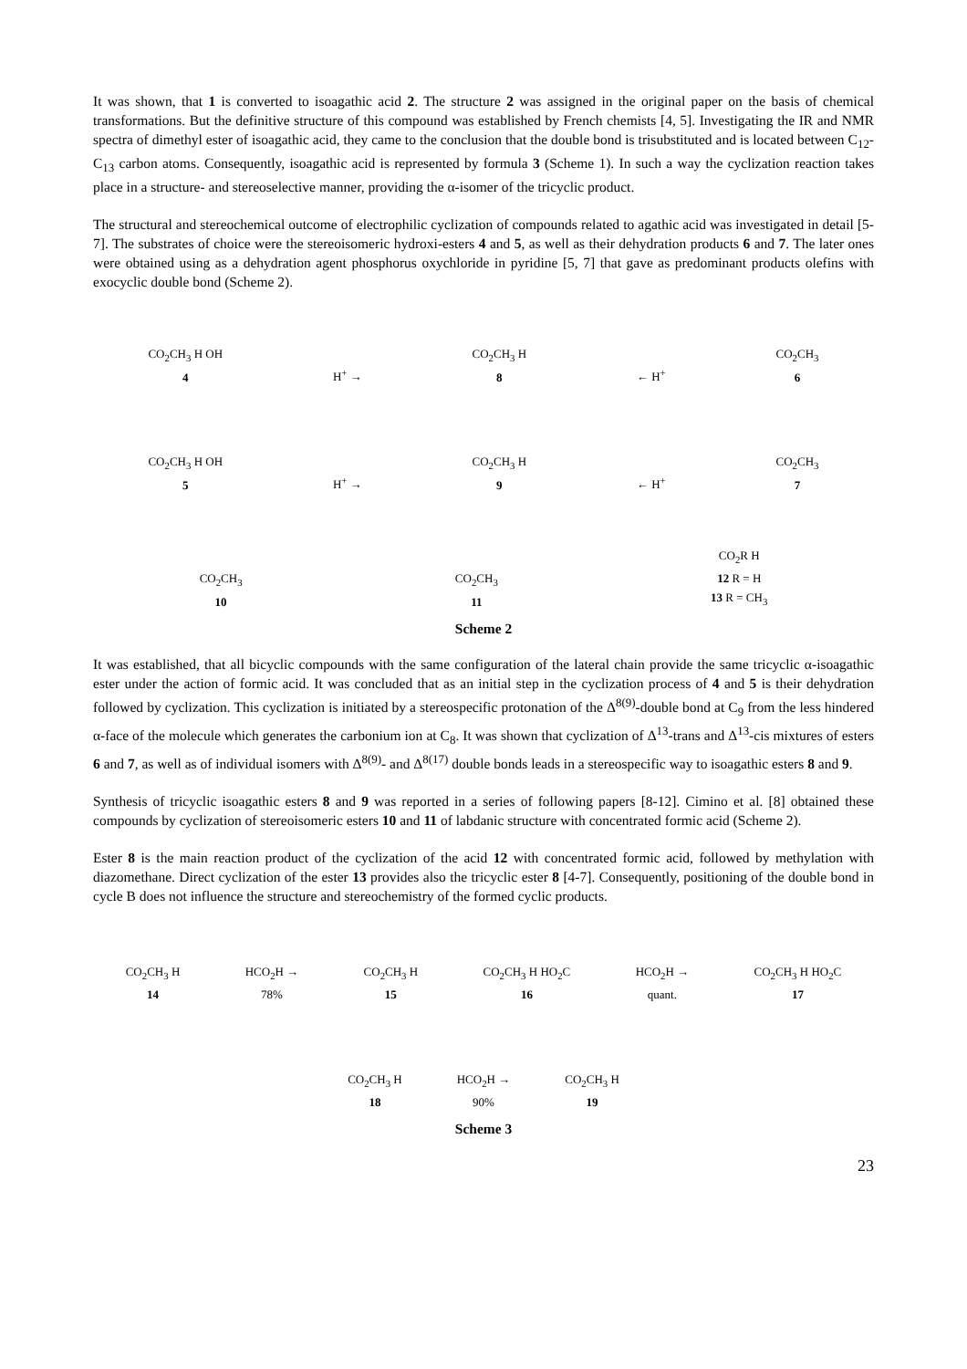It was shown, that 1 is converted to isoagathic acid 2. The structure 2 was assigned in the original paper on the basis of chemical transformations. But the definitive structure of this compound was established by French chemists [4, 5]. Investigating the IR and NMR spectra of dimethyl ester of isoagathic acid, they came to the conclusion that the double bond is trisubstituted and is located between C<sub>12</sub>-C<sub>13</sub> carbon atoms. Consequently, isoagathic acid is represented by formula 3 (Scheme 1). In such a way the cyclization reaction takes place in a structure- and stereoselective manner, providing the α-isomer of the tricyclic product.
The structural and stereochemical outcome of electrophilic cyclization of compounds related to agathic acid was investigated in detail [5-7]. The substrates of choice were the stereoisomeric hydroxi-esters 4 and 5, as well as their dehydration products 6 and 7. The later ones were obtained using as a dehydration agent phosphorus oxychloride in pyridine [5, 7] that gave as predominant products olefins with exocyclic double bond (Scheme 2).
CO<sub>2</sub>CH<sub>3</sub> H OH
4
H<sup>+</sup> →
CO<sub>2</sub>CH<sub>3</sub> H
8
← H<sup>+</sup>
CO<sub>2</sub>CH<sub>3</sub>
6
CO<sub>2</sub>CH<sub>3</sub> H OH
5
H<sup>+</sup> →
CO<sub>2</sub>CH<sub>3</sub> H
9
← H<sup>+</sup>
CO<sub>2</sub>CH<sub>3</sub>
7
CO<sub>2</sub>CH<sub>3</sub>
10
CO<sub>2</sub>CH<sub>3</sub>
11
CO<sub>2</sub>R H
12 R = H
13 R = CH<sub>3</sub>
Scheme 2
It was established, that all bicyclic compounds with the same configuration of the lateral chain provide the same tricyclic α-isoagathic ester under the action of formic acid. It was concluded that as an initial step in the cyclization process of 4 and 5 is their dehydration followed by cyclization. This cyclization is initiated by a stereospecific protonation of the Δ<sup>8(9)</sup>-double bond at C<sub>9</sub> from the less hindered α-face of the molecule which generates the carbonium ion at C<sub>8</sub>. It was shown that cyclization of Δ<sup>13</sup>-trans and Δ<sup>13</sup>-cis mixtures of esters 6 and 7, as well as of individual isomers with Δ<sup>8(9)</sup>- and Δ<sup>8(17)</sup> double bonds leads in a stereospecific way to isoagathic esters 8 and 9.
Synthesis of tricyclic isoagathic esters 8 and 9 was reported in a series of following papers [8-12]. Cimino et al. [8] obtained these compounds by cyclization of stereoisomeric esters 10 and 11 of labdanic structure with concentrated formic acid (Scheme 2).
Ester 8 is the main reaction product of the cyclization of the acid 12 with concentrated formic acid, followed by methylation with diazomethane. Direct cyclization of the ester 13 provides also the tricyclic ester 8 [4-7]. Consequently, positioning of the double bond in cycle B does not influence the structure and stereochemistry of the formed cyclic products.
CO<sub>2</sub>CH<sub>3</sub> H
14
HCO<sub>2</sub>H →
78%
CO<sub>2</sub>CH<sub>3</sub> H
15
CO<sub>2</sub>CH<sub>3</sub> H HO<sub>2</sub>C
16
HCO<sub>2</sub>H →
quant.
CO<sub>2</sub>CH<sub>3</sub> H HO<sub>2</sub>C
17
CO<sub>2</sub>CH<sub>3</sub> H
18
HCO<sub>2</sub>H →
90%
CO<sub>2</sub>CH<sub>3</sub> H
19
Scheme 3
23